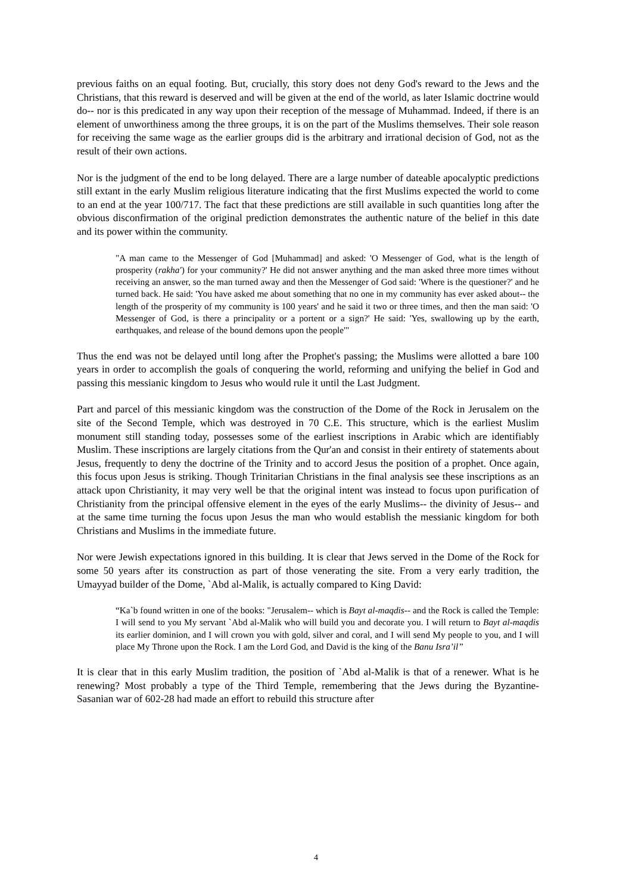previous faiths on an equal footing. But, crucially, this story does not deny God's reward to the Jews and the Christians, that this reward is deserved and will be given at the end of the world, as later Islamic doctrine would do-- nor is this predicated in any way upon their reception of the message of Muhammad. Indeed, if there is an element of unworthiness among the three groups, it is on the part of the Muslims themselves. Their sole reason for receiving the same wage as the earlier groups did is the arbitrary and irrational decision of God, not as the result of their own actions.
Nor is the judgment of the end to be long delayed. There are a large number of dateable apocalyptic predictions still extant in the early Muslim religious literature indicating that the first Muslims expected the world to come to an end at the year 100/717. The fact that these predictions are still available in such quantities long after the obvious disconfirmation of the original prediction demonstrates the authentic nature of the belief in this date and its power within the community.
"A man came to the Messenger of God [Muhammad] and asked: 'O Messenger of God, what is the length of prosperity (rakha') for your community?' He did not answer anything and the man asked three more times without receiving an answer, so the man turned away and then the Messenger of God said: 'Where is the questioner?' and he turned back. He said: 'You have asked me about something that no one in my community has ever asked about-- the length of the prosperity of my community is 100 years' and he said it two or three times, and then the man said: 'O Messenger of God, is there a principality or a portent or a sign?' He said: 'Yes, swallowing up by the earth, earthquakes, and release of the bound demons upon the people'"
Thus the end was not be delayed until long after the Prophet's passing; the Muslims were allotted a bare 100 years in order to accomplish the goals of conquering the world, reforming and unifying the belief in God and passing this messianic kingdom to Jesus who would rule it until the Last Judgment.
Part and parcel of this messianic kingdom was the construction of the Dome of the Rock in Jerusalem on the site of the Second Temple, which was destroyed in 70 C.E. This structure, which is the earliest Muslim monument still standing today, possesses some of the earliest inscriptions in Arabic which are identifiably Muslim. These inscriptions are largely citations from the Qur'an and consist in their entirety of statements about Jesus, frequently to deny the doctrine of the Trinity and to accord Jesus the position of a prophet. Once again, this focus upon Jesus is striking. Though Trinitarian Christians in the final analysis see these inscriptions as an attack upon Christianity, it may very well be that the original intent was instead to focus upon purification of Christianity from the principal offensive element in the eyes of the early Muslims-- the divinity of Jesus-- and at the same time turning the focus upon Jesus the man who would establish the messianic kingdom for both Christians and Muslims in the immediate future.
Nor were Jewish expectations ignored in this building. It is clear that Jews served in the Dome of the Rock for some 50 years after its construction as part of those venerating the site. From a very early tradition, the Umayyad builder of the Dome, `Abd al-Malik, is actually compared to King David:
“Ka`b found written in one of the books: "Jerusalem-- which is Bayt al-maqdis-- and the Rock is called the Temple: I will send to you My servant `Abd al-Malik who will build you and decorate you. I will return to Bayt al-maqdis its earlier dominion, and I will crown you with gold, silver and coral, and I will send My people to you, and I will place My Throne upon the Rock. I am the Lord God, and David is the king of the Banu Isra’il”
It is clear that in this early Muslim tradition, the position of `Abd al-Malik is that of a renewer. What is he renewing? Most probably a type of the Third Temple, remembering that the Jews during the Byzantine-Sasanian war of 602-28 had made an effort to rebuild this structure after
4